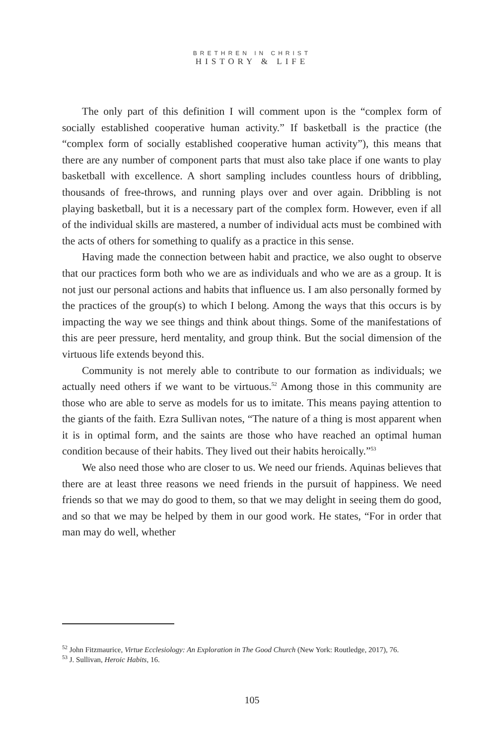BRETHREN IN CHRIST
HISTORY & LIFE
The only part of this definition I will comment upon is the “complex form of socially established cooperative human activity.” If basketball is the practice (the “complex form of socially established cooperative human activity”), this means that there are any number of component parts that must also take place if one wants to play basketball with excellence. A short sampling includes countless hours of dribbling, thousands of free-throws, and running plays over and over again. Dribbling is not playing basketball, but it is a necessary part of the complex form. However, even if all of the individual skills are mastered, a number of individual acts must be combined with the acts of others for something to qualify as a practice in this sense.
Having made the connection between habit and practice, we also ought to observe that our practices form both who we are as individuals and who we are as a group. It is not just our personal actions and habits that influence us. I am also personally formed by the practices of the group(s) to which I belong. Among the ways that this occurs is by impacting the way we see things and think about things. Some of the manifestations of this are peer pressure, herd mentality, and group think. But the social dimension of the virtuous life extends beyond this.
Community is not merely able to contribute to our formation as individuals; we actually need others if we want to be virtuous.<sup>52</sup> Among those in this community are those who are able to serve as models for us to imitate. This means paying attention to the giants of the faith. Ezra Sullivan notes, “The nature of a thing is most apparent when it is in optimal form, and the saints are those who have reached an optimal human condition because of their habits. They lived out their habits heroically.”<sup>53</sup>
We also need those who are closer to us. We need our friends. Aquinas believes that there are at least three reasons we need friends in the pursuit of happiness. We need friends so that we may do good to them, so that we may delight in seeing them do good, and so that we may be helped by them in our good work. He states, “For in order that man may do well, whether
<sup>52</sup> John Fitzmaurice, Virtue Ecclesiology: An Exploration in The Good Church (New York: Routledge, 2017), 76.
<sup>53</sup> J. Sullivan, Heroic Habits, 16.
105